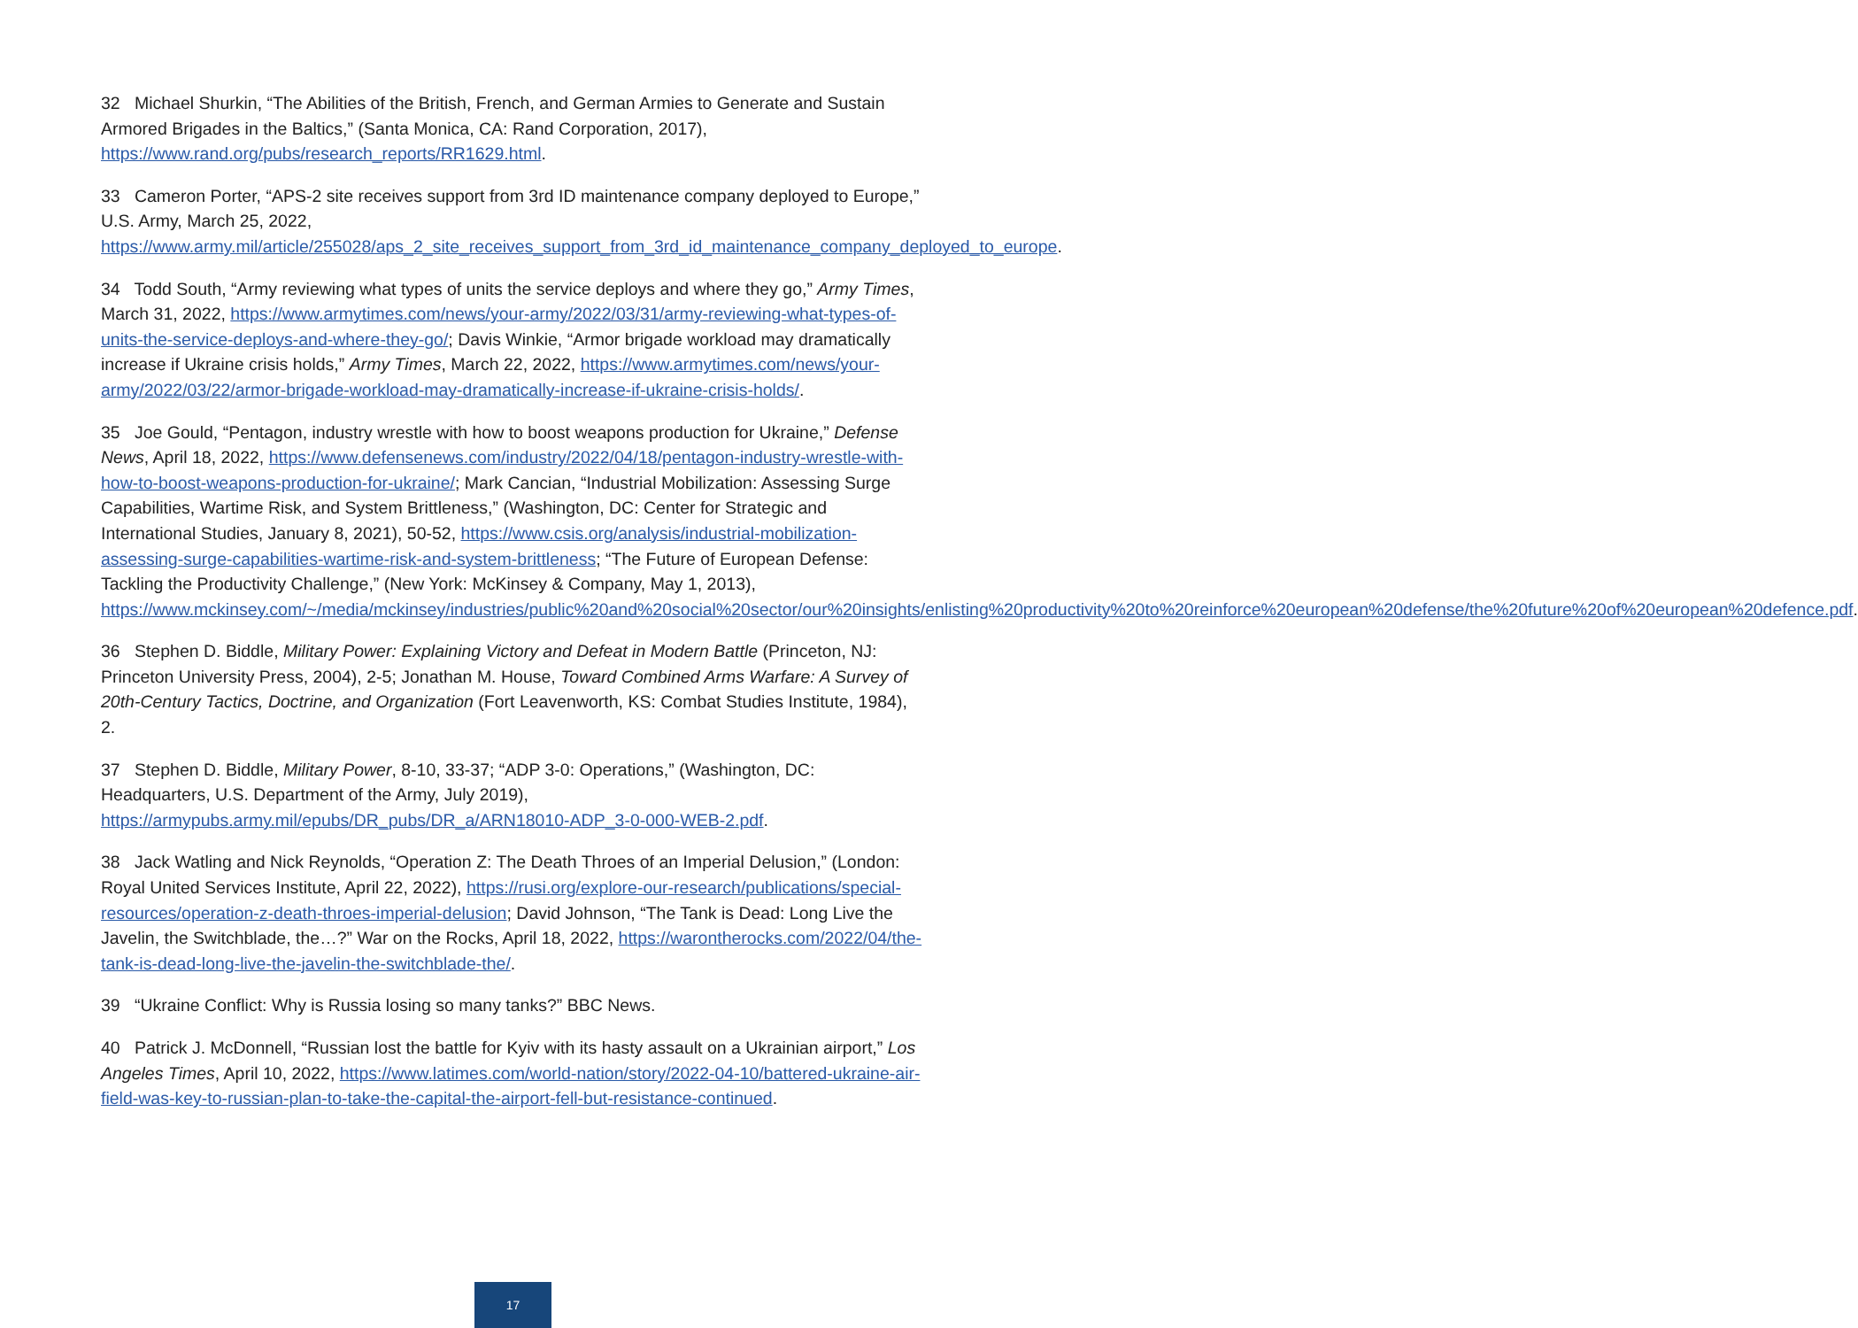32 Michael Shurkin, “The Abilities of the British, French, and German Armies to Generate and Sustain Armored Brigades in the Baltics,” (Santa Monica, CA: Rand Corporation, 2017), https://www.rand.org/pubs/research_reports/RR1629.html.
33 Cameron Porter, “APS-2 site receives support from 3rd ID maintenance company deployed to Europe,” U.S. Army, March 25, 2022, https://www.army.mil/article/255028/aps_2_site_receives_support_from_3rd_id_maintenance_company_deployed_to_europe.
34 Todd South, “Army reviewing what types of units the service deploys and where they go,” Army Times, March 31, 2022, https://www.armytimes.com/news/your-army/2022/03/31/army-reviewing-what-types-of-units-the-service-deploys-and-where-they-go/; Davis Winkie, “Armor brigade workload may dramatically increase if Ukraine crisis holds,” Army Times, March 22, 2022, https://www.armytimes.com/news/your-army/2022/03/22/armor-brigade-workload-may-dramatically-increase-if-ukraine-crisis-holds/.
35 Joe Gould, “Pentagon, industry wrestle with how to boost weapons production for Ukraine,” Defense News, April 18, 2022, https://www.defensenews.com/industry/2022/04/18/pentagon-industry-wrestle-with-how-to-boost-weapons-production-for-ukraine/; Mark Cancian, “Industrial Mobilization: Assessing Surge Capabilities, Wartime Risk, and System Brittleness,” (Washington, DC: Center for Strategic and International Studies, January 8, 2021), 50-52, https://www.csis.org/analysis/industrial-mobilization-assessing-surge-capabilities-wartime-risk-and-system-brittleness; “The Future of European Defense: Tackling the Productivity Challenge,” (New York: McKinsey & Company, May 1, 2013), https://www.mckinsey.com/~/media/mckinsey/industries/public%20and%20social%20sector/our%20insights/enlisting%20productivity%20to%20reinforce%20european%20defense/the%20future%20of%20european%20defence.pdf.
36 Stephen D. Biddle, Military Power: Explaining Victory and Defeat in Modern Battle (Princeton, NJ: Princeton University Press, 2004), 2-5; Jonathan M. House, Toward Combined Arms Warfare: A Survey of 20th-Century Tactics, Doctrine, and Organization (Fort Leavenworth, KS: Combat Studies Institute, 1984), 2.
37 Stephen D. Biddle, Military Power, 8-10, 33-37; “ADP 3-0: Operations,” (Washington, DC: Headquarters, U.S. Department of the Army, July 2019), https://armypubs.army.mil/epubs/DR_pubs/DR_a/ARN18010-ADP_3-0-000-WEB-2.pdf.
38 Jack Watling and Nick Reynolds, “Operation Z: The Death Throes of an Imperial Delusion,” (London: Royal United Services Institute, April 22, 2022), https://rusi.org/explore-our-research/publications/special-resources/operation-z-death-throes-imperial-delusion; David Johnson, “The Tank is Dead: Long Live the Javelin, the Switchblade, the…?” War on the Rocks, April 18, 2022, https://warontherocks.com/2022/04/the-tank-is-dead-long-live-the-javelin-the-switchblade-the/.
39 “Ukraine Conflict: Why is Russia losing so many tanks?” BBC News.
40 Patrick J. McDonnell, “Russian lost the battle for Kyiv with its hasty assault on a Ukrainian airport,” Los Angeles Times, April 10, 2022, https://www.latimes.com/world-nation/story/2022-04-10/battered-ukraine-air-field-was-key-to-russian-plan-to-take-the-capital-the-airport-fell-but-resistance-continued.
17